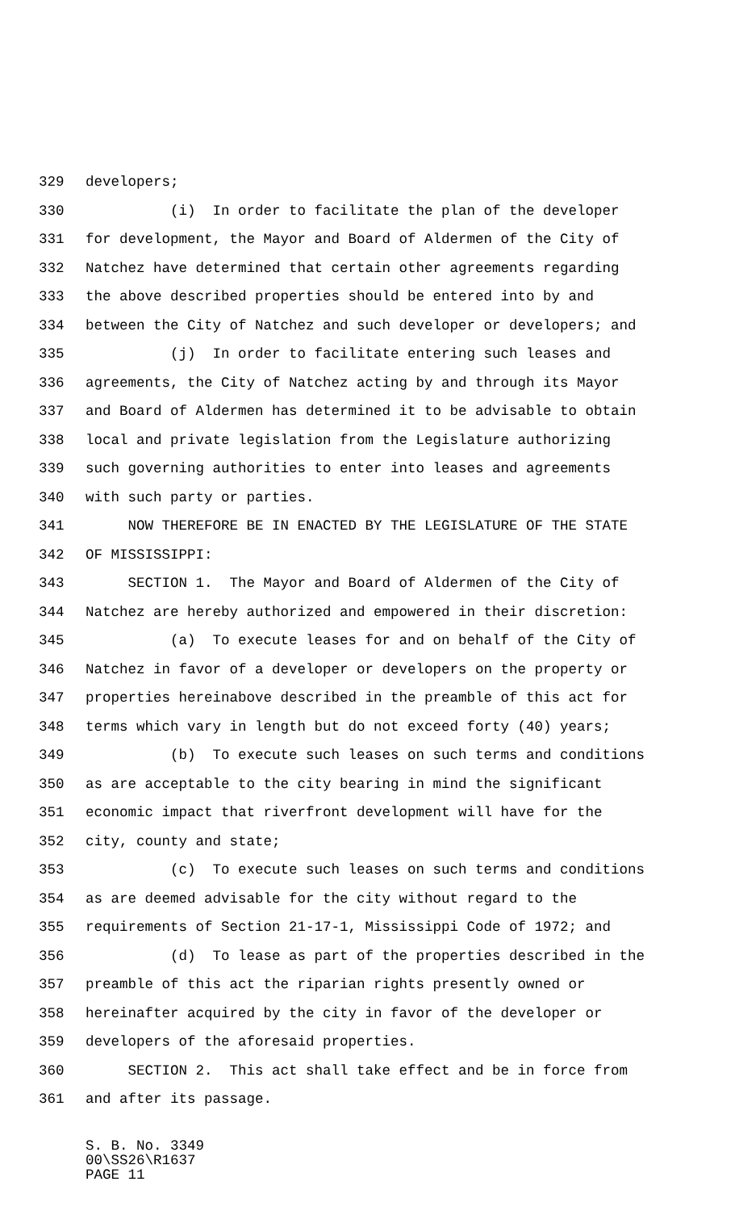329 developers;
330 (i) In order to facilitate the plan of the developer
331 for development, the Mayor and Board of Aldermen of the City of
332 Natchez have determined that certain other agreements regarding
333 the above described properties should be entered into by and
334 between the City of Natchez and such developer or developers; and
335 (j) In order to facilitate entering such leases and
336 agreements, the City of Natchez acting by and through its Mayor
337 and Board of Aldermen has determined it to be advisable to obtain
338 local and private legislation from the Legislature authorizing
339 such governing authorities to enter into leases and agreements
340 with such party or parties.
341 NOW THEREFORE BE IN ENACTED BY THE LEGISLATURE OF THE STATE
342 OF MISSISSIPPI:
343 SECTION 1. The Mayor and Board of Aldermen of the City of
344 Natchez are hereby authorized and empowered in their discretion:
345 (a) To execute leases for and on behalf of the City of
346 Natchez in favor of a developer or developers on the property or
347 properties hereinabove described in the preamble of this act for
348 terms which vary in length but do not exceed forty (40) years;
349 (b) To execute such leases on such terms and conditions
350 as are acceptable to the city bearing in mind the significant
351 economic impact that riverfront development will have for the
352 city, county and state;
353 (c) To execute such leases on such terms and conditions
354 as are deemed advisable for the city without regard to the
355 requirements of Section 21-17-1, Mississippi Code of 1972; and
356 (d) To lease as part of the properties described in the
357 preamble of this act the riparian rights presently owned or
358 hereinafter acquired by the city in favor of the developer or
359 developers of the aforesaid properties.
360 SECTION 2. This act shall take effect and be in force from
361 and after its passage.
S. B. No. 3349 00\SS26\R1637 PAGE 11